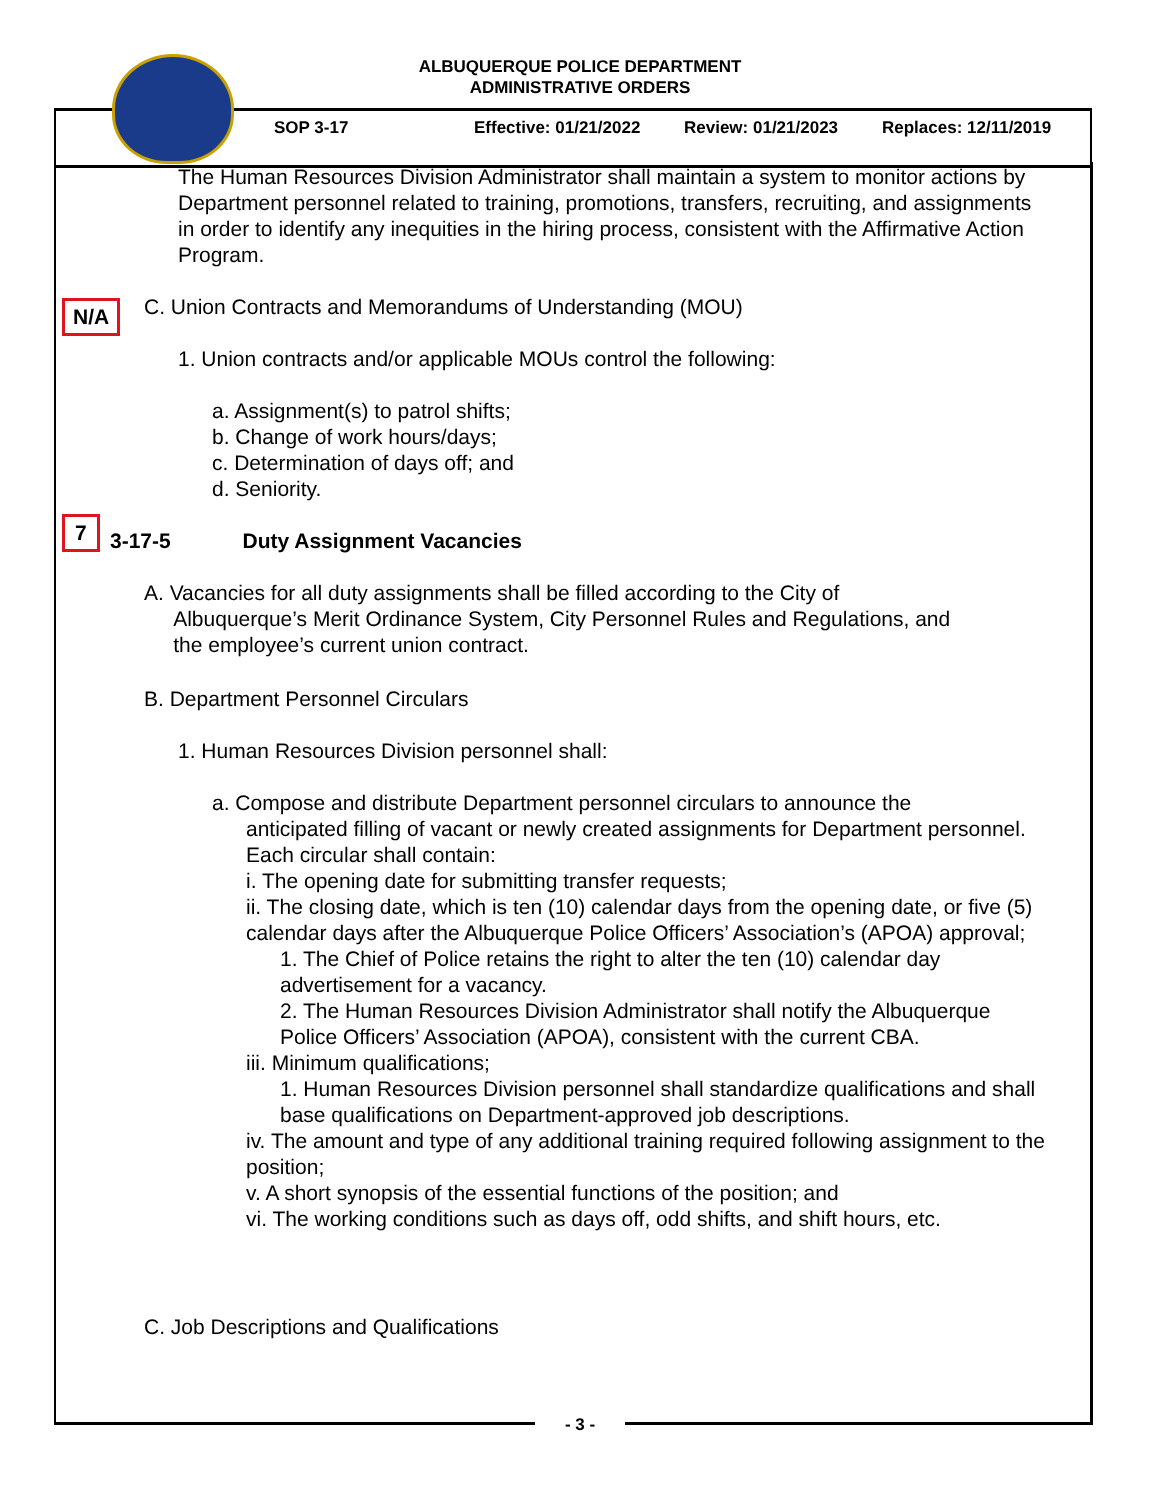ALBUQUERQUE POLICE DEPARTMENT
ADMINISTRATIVE ORDERS
SOP 3-17 Effective: 01/21/2022 Review: 01/21/2023 Replaces: 12/11/2019
The Human Resources Division Administrator shall maintain a system to monitor actions by Department personnel related to training, promotions, transfers, recruiting, and assignments in order to identify any inequities in the hiring process, consistent with the Affirmative Action Program.
N/A
C. Union Contracts and Memorandums of Understanding (MOU)
1. Union contracts and/or applicable MOUs control the following:
a. Assignment(s) to patrol shifts;
b. Change of work hours/days;
c. Determination of days off; and
d. Seniority.
7
3-17-5 Duty Assignment Vacancies
A. Vacancies for all duty assignments shall be filled according to the City of
Albuquerque’s Merit Ordinance System, City Personnel Rules and Regulations, and
the employee’s current union contract.
B. Department Personnel Circulars
1. Human Resources Division personnel shall:
a. Compose and distribute Department personnel circulars to announce the
anticipated filling of vacant or newly created assignments for Department personnel. Each circular shall contain:
i. The opening date for submitting transfer requests;
ii. The closing date, which is ten (10) calendar days from the opening date, or five (5) calendar days after the Albuquerque Police Officers’ Association’s (APOA) approval;
1. The Chief of Police retains the right to alter the ten (10) calendar day advertisement for a vacancy.
2. The Human Resources Division Administrator shall notify the Albuquerque Police Officers’ Association (APOA), consistent with the current CBA.
iii. Minimum qualifications;
1. Human Resources Division personnel shall standardize qualifications and shall base qualifications on Department-approved job descriptions.
iv. The amount and type of any additional training required following assignment to the position;
v. A short synopsis of the essential functions of the position; and
vi. The working conditions such as days off, odd shifts, and shift hours, etc.
C. Job Descriptions and Qualifications
- 3 -